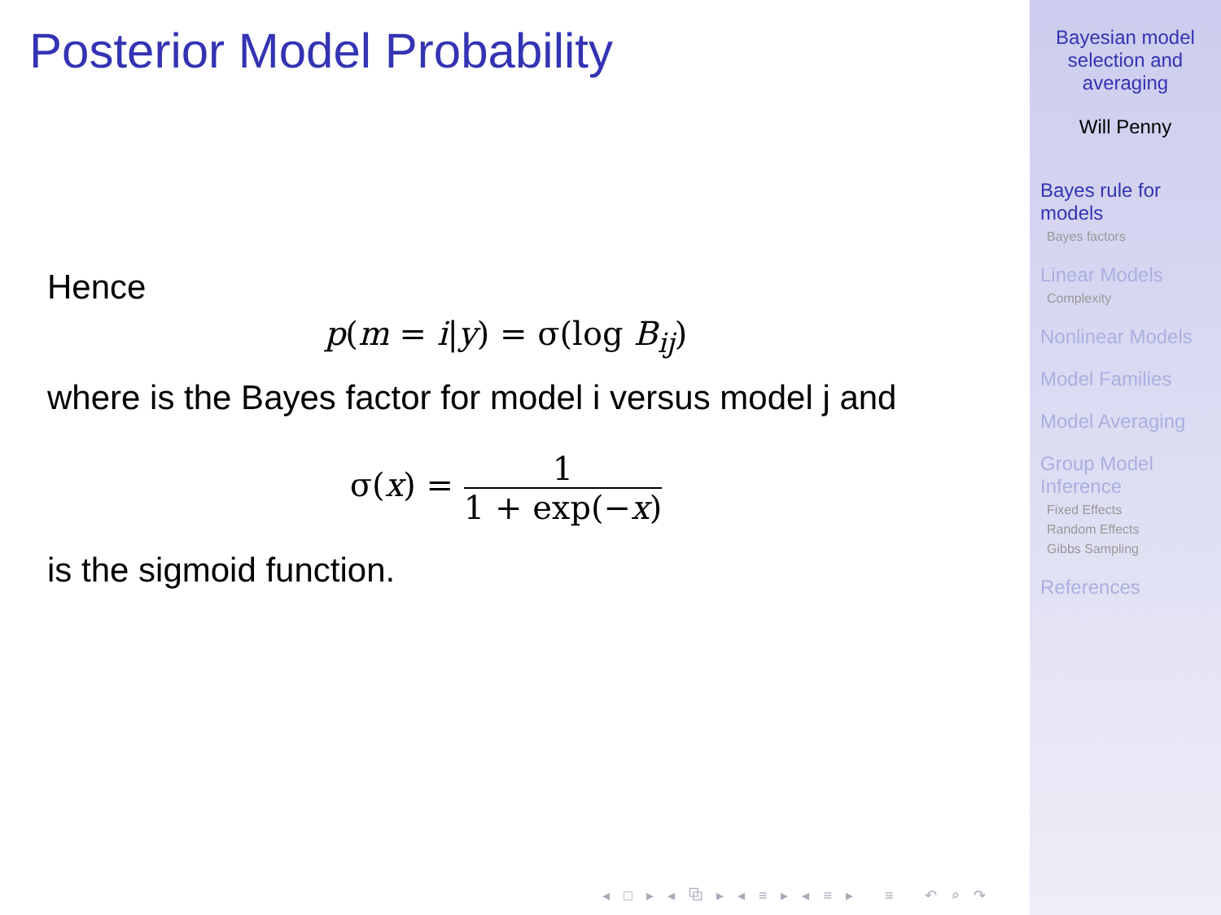Posterior Model Probability
Hence
p(m = i|y) = σ(log B<sub>ij</sub>)
where is the Bayes factor for model i versus model j and
σ(x) = 1 1 + exp(−x)
is the sigmoid function.
◂ □ ▸ ◂ ⧉ ▸ ◂ ≡ ▸ ◂ ≡ ▸ ≡ ↶ ⌕ ↷
Bayesian model
selection and
averaging
Will Penny
Bayes rule for
models
Bayes factors
Linear Models
Complexity
Nonlinear Models
Model Families
Model Averaging
Group Model
Inference
Fixed Effects
Random Effects
Gibbs Sampling
References